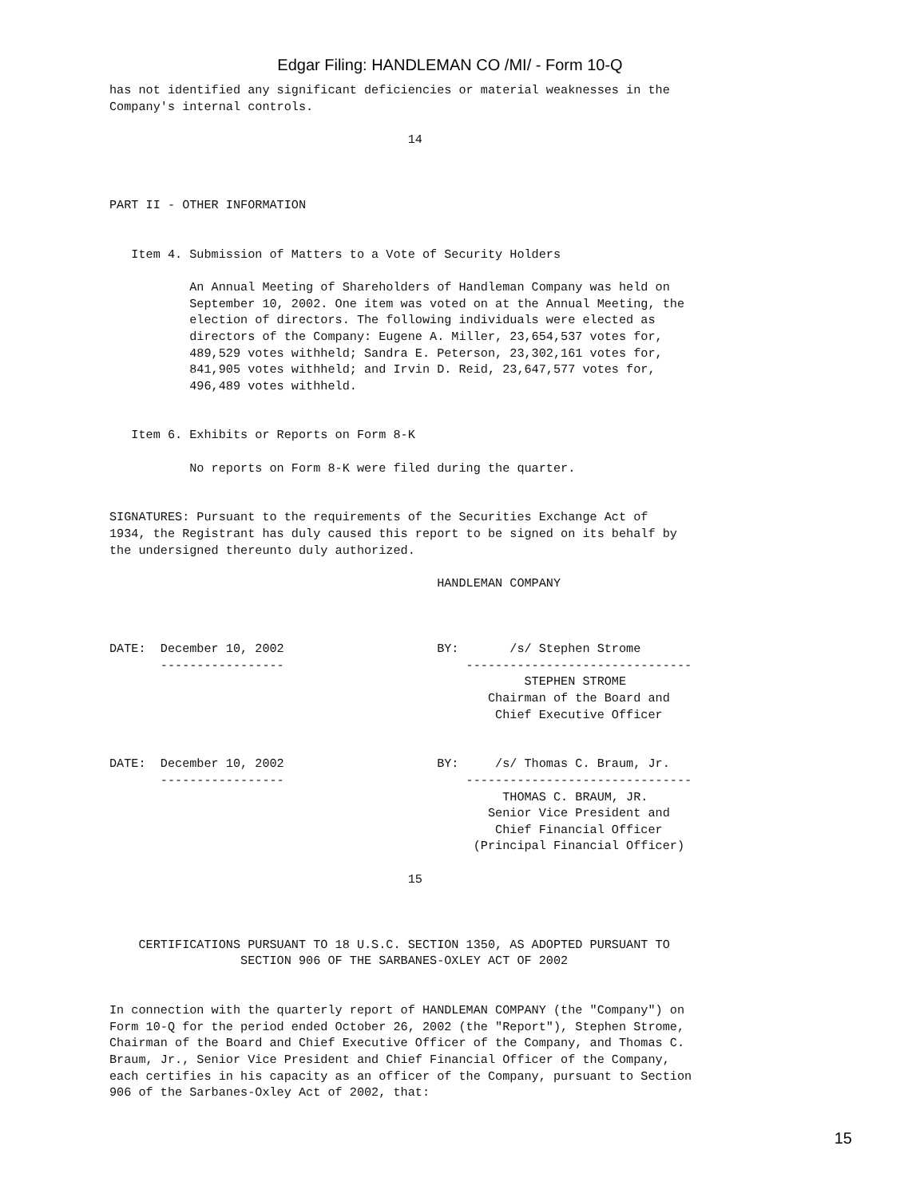Edgar Filing: HANDLEMAN CO /MI/ - Form 10-Q
has not identified any significant deficiencies or material weaknesses in the
Company's internal controls.

                                         14



PART II - OTHER INFORMATION


   Item 4. Submission of Matters to a Vote of Security Holders

           An Annual Meeting of Shareholders of Handleman Company was held on
           September 10, 2002. One item was voted on at the Annual Meeting, the
           election of directors. The following individuals were elected as
           directors of the Company: Eugene A. Miller, 23,654,537 votes for,
           489,529 votes withheld; Sandra E. Peterson, 23,302,161 votes for,
           841,905 votes withheld; and Irvin D. Reid, 23,647,577 votes for,
           496,489 votes withheld.


   Item 6. Exhibits or Reports on Form 8-K

           No reports on Form 8-K were filed during the quarter.


SIGNATURES: Pursuant to the requirements of the Securities Exchange Act of
1934, the Registrant has duly caused this report to be signed on its behalf by
the undersigned thereunto duly authorized.

                                             HANDLEMAN COMPANY



DATE:  December 10, 2002                     BY:       /s/ Stephen Strome
       -----------------                         -------------------------------
                                                         STEPHEN STROME
                                                    Chairman of the Board and
                                                     Chief Executive Officer


DATE:  December 10, 2002                     BY:     /s/ Thomas C. Braum, Jr.
       -----------------                         -------------------------------
                                                      THOMAS C. BRAUM, JR.
                                                    Senior Vice President and
                                                     Chief Financial Officer
                                                  (Principal Financial Officer)

                                         15



    CERTIFICATIONS PURSUANT TO 18 U.S.C. SECTION 1350, AS ADOPTED PURSUANT TO
                  SECTION 906 OF THE SARBANES-OXLEY ACT OF 2002


In connection with the quarterly report of HANDLEMAN COMPANY (the "Company") on
Form 10-Q for the period ended October 26, 2002 (the "Report"), Stephen Strome,
Chairman of the Board and Chief Executive Officer of the Company, and Thomas C.
Braum, Jr., Senior Vice President and Chief Financial Officer of the Company,
each certifies in his capacity as an officer of the Company, pursuant to Section
906 of the Sarbanes-Oxley Act of 2002, that:
15